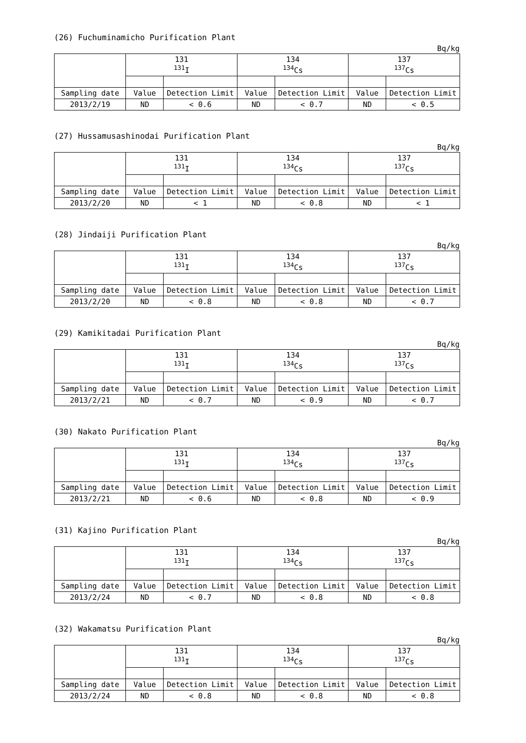(26) Fuchuminamicho Purification Plant
Bq/kg
| | 131 <sup>131</sup>I | | 134 <sup>134</sup>Cs | | 137 <sup>137</sup>Cs | |
| --- | --- | --- | --- | --- | --- | --- |
| Sampling date | Value | Detection Limit | Value | Detection Limit | Value | Detection Limit |
| 2013/2/19 | ND | < 0.6 | ND | < 0.7 | ND | < 0.5 |
(27) Hussamusashinodai Purification Plant
Bq/kg
| | 131 <sup>131</sup>I | | 134 <sup>134</sup>Cs | | 137 <sup>137</sup>Cs | |
| --- | --- | --- | --- | --- | --- | --- |
| Sampling date | Value | Detection Limit | Value | Detection Limit | Value | Detection Limit |
| 2013/2/20 | ND | < 1 | ND | < 0.8 | ND | < 1 |
(28) Jindaiji Purification Plant
Bq/kg
| | 131 <sup>131</sup>I | | 134 <sup>134</sup>Cs | | 137 <sup>137</sup>Cs | |
| --- | --- | --- | --- | --- | --- | --- |
| Sampling date | Value | Detection Limit | Value | Detection Limit | Value | Detection Limit |
| 2013/2/20 | ND | < 0.8 | ND | < 0.8 | ND | < 0.7 |
(29) Kamikitadai Purification Plant
Bq/kg
| | 131 <sup>131</sup>I | | 134 <sup>134</sup>Cs | | 137 <sup>137</sup>Cs | |
| --- | --- | --- | --- | --- | --- | --- |
| Sampling date | Value | Detection Limit | Value | Detection Limit | Value | Detection Limit |
| 2013/2/21 | ND | < 0.7 | ND | < 0.9 | ND | < 0.7 |
(30) Nakato Purification Plant
Bq/kg
| | 131 <sup>131</sup>I | | 134 <sup>134</sup>Cs | | 137 <sup>137</sup>Cs | |
| --- | --- | --- | --- | --- | --- | --- |
| Sampling date | Value | Detection Limit | Value | Detection Limit | Value | Detection Limit |
| 2013/2/21 | ND | < 0.6 | ND | < 0.8 | ND | < 0.9 |
(31) Kajino Purification Plant
Bq/kg
| | 131 <sup>131</sup>I | | 134 <sup>134</sup>Cs | | 137 <sup>137</sup>Cs | |
| --- | --- | --- | --- | --- | --- | --- |
| Sampling date | Value | Detection Limit | Value | Detection Limit | Value | Detection Limit |
| 2013/2/24 | ND | < 0.7 | ND | < 0.8 | ND | < 0.8 |
(32) Wakamatsu Purification Plant
Bq/kg
| | 131 <sup>131</sup>I | | 134 <sup>134</sup>Cs | | 137 <sup>137</sup>Cs | |
| --- | --- | --- | --- | --- | --- | --- |
| Sampling date | Value | Detection Limit | Value | Detection Limit | Value | Detection Limit |
| 2013/2/24 | ND | < 0.8 | ND | < 0.8 | ND | < 0.8 |